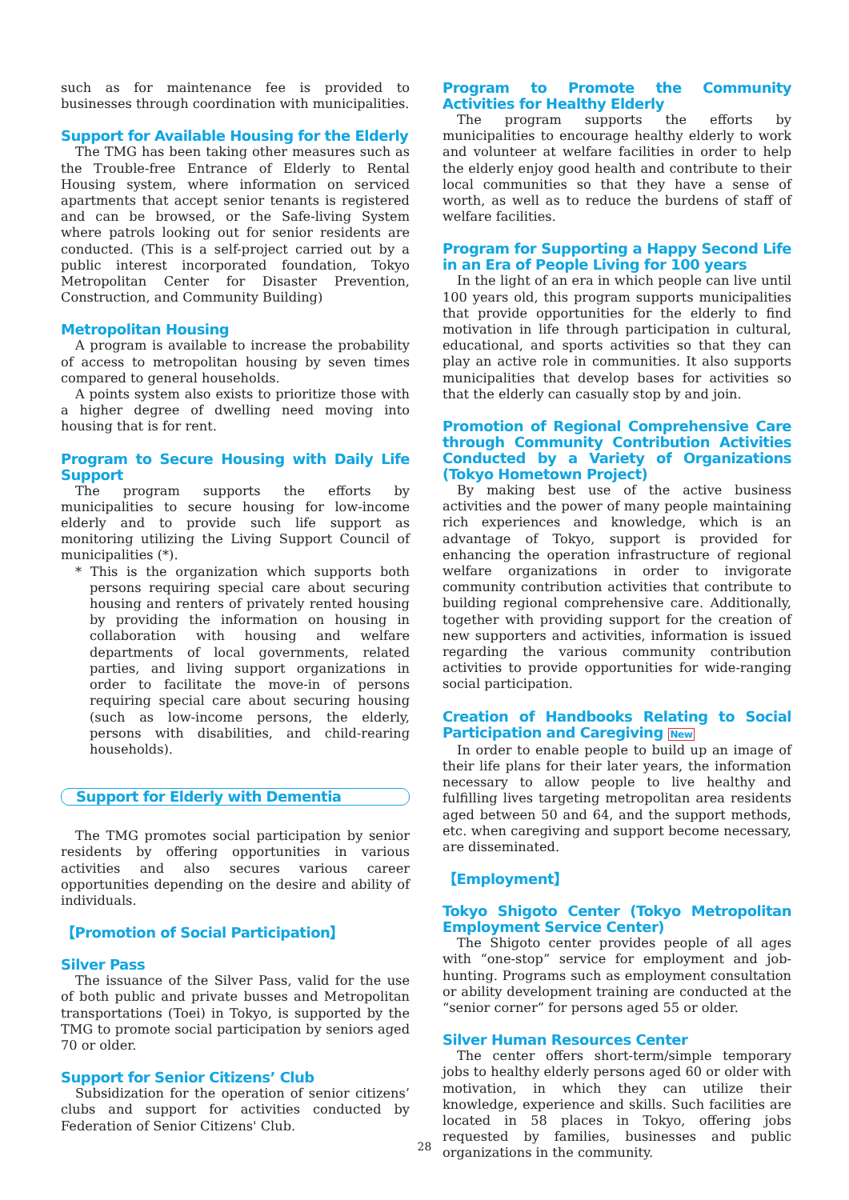such as for maintenance fee is provided to businesses through coordination with municipalities.
Support for Available Housing for the Elderly
The TMG has been taking other measures such as the Trouble-free Entrance of Elderly to Rental Housing system, where information on serviced apartments that accept senior tenants is registered and can be browsed, or the Safe-living System where patrols looking out for senior residents are conducted. (This is a self-project carried out by a public interest incorporated foundation, Tokyo Metropolitan Center for Disaster Prevention, Construction, and Community Building)
Metropolitan Housing
A program is available to increase the probability of access to metropolitan housing by seven times compared to general households.
A points system also exists to prioritize those with a higher degree of dwelling need moving into housing that is for rent.
Program to Secure Housing with Daily Life Support
The program supports the efforts by municipalities to secure housing for low-income elderly and to provide such life support as monitoring utilizing the Living Support Council of municipalities (*).
* This is the organization which supports both persons requiring special care about securing housing and renters of privately rented housing by providing the information on housing in collaboration with housing and welfare departments of local governments, related parties, and living support organizations in order to facilitate the move-in of persons requiring special care about securing housing (such as low-income persons, the elderly, persons with disabilities, and child-rearing households).
Support for Elderly with Dementia
The TMG promotes social participation by senior residents by offering opportunities in various activities and also secures various career opportunities depending on the desire and ability of individuals.
【Promotion of Social Participation】
Silver Pass
The issuance of the Silver Pass, valid for the use of both public and private busses and Metropolitan transportations (Toei) in Tokyo, is supported by the TMG to promote social participation by seniors aged 70 or older.
Support for Senior Citizens’ Club
Subsidization for the operation of senior citizens’ clubs and support for activities conducted by Federation of Senior Citizens' Club.
Program to Promote the Community Activities for Healthy Elderly
The program supports the efforts by municipalities to encourage healthy elderly to work and volunteer at welfare facilities in order to help the elderly enjoy good health and contribute to their local communities so that they have a sense of worth, as well as to reduce the burdens of staff of welfare facilities.
Program for Supporting a Happy Second Life in an Era of People Living for 100 years
In the light of an era in which people can live until 100 years old, this program supports municipalities that provide opportunities for the elderly to find motivation in life through participation in cultural, educational, and sports activities so that they can play an active role in communities. It also supports municipalities that develop bases for activities so that the elderly can casually stop by and join.
Promotion of Regional Comprehensive Care through Community Contribution Activities Conducted by a Variety of Organizations (Tokyo Hometown Project)
By making best use of the active business activities and the power of many people maintaining rich experiences and knowledge, which is an advantage of Tokyo, support is provided for enhancing the operation infrastructure of regional welfare organizations in order to invigorate community contribution activities that contribute to building regional comprehensive care. Additionally, together with providing support for the creation of new supporters and activities, information is issued regarding the various community contribution activities to provide opportunities for wide-ranging social participation.
Creation of Handbooks Relating to Social Participation and Caregiving New
In order to enable people to build up an image of their life plans for their later years, the information necessary to allow people to live healthy and fulfilling lives targeting metropolitan area residents aged between 50 and 64, and the support methods, etc. when caregiving and support become necessary, are disseminated.
【Employment】
Tokyo Shigoto Center (Tokyo Metropolitan Employment Service Center)
The Shigoto center provides people of all ages with “one-stop” service for employment and job-hunting. Programs such as employment consultation or ability development training are conducted at the “senior corner” for persons aged 55 or older.
Silver Human Resources Center
The center offers short-term/simple temporary jobs to healthy elderly persons aged 60 or older with motivation, in which they can utilize their knowledge, experience and skills. Such facilities are located in 58 places in Tokyo, offering jobs requested by families, businesses and public organizations in the community.
28